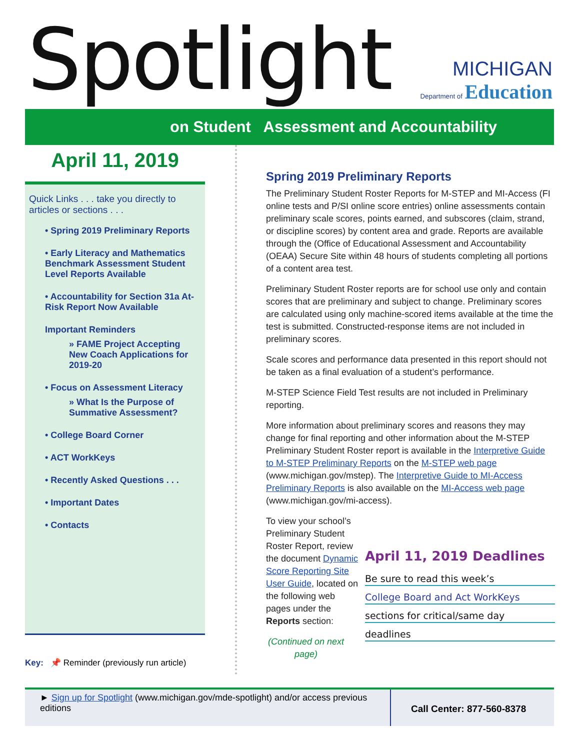Spotlight
MICHIGAN
Department of Education
on Student Assessment and Accountability
April 11, 2019
Quick Links . . . take you directly to articles or sections . . .
• Spring 2019 Preliminary Reports
• Early Literacy and Mathematics Benchmark Assessment Student Level Reports Available
• Accountability for Section 31a At-Risk Report Now Available
Important Reminders
» FAME Project Accepting New Coach Applications for 2019-20
• Focus on Assessment Literacy
» What Is the Purpose of Summative Assessment?
• College Board Corner
• ACT WorkKeys
• Recently Asked Questions . . .
• Important Dates
• Contacts
Key: 📌 Reminder (previously run article)
Spring 2019 Preliminary Reports
The Preliminary Student Roster Reports for M-STEP and MI-Access (FI online tests and P/SI online score entries) online assessments contain preliminary scale scores, points earned, and subscores (claim, strand, or discipline scores) by content area and grade. Reports are available through the (Office of Educational Assessment and Accountability (OEAA) Secure Site within 48 hours of students completing all portions of a content area test.
Preliminary Student Roster reports are for school use only and contain scores that are preliminary and subject to change. Preliminary scores are calculated using only machine-scored items available at the time the test is submitted. Constructed-response items are not included in preliminary scores.
Scale scores and performance data presented in this report should not be taken as a final evaluation of a student’s performance.
M-STEP Science Field Test results are not included in Preliminary reporting.
More information about preliminary scores and reasons they may change for final reporting and other information about the M-STEP Preliminary Student Roster report is available in the Interpretive Guide to M-STEP Preliminary Reports on the M-STEP web page (www.michigan.gov/mstep). The Interpretive Guide to MI-Access Preliminary Reports is also available on the MI-Access web page (www.michigan.gov/mi-access).
April 11, 2019 Deadlines
Be sure to read this week’s
College Board and Act WorkKeys
sections for critical/same day
deadlines
To view your school’s Preliminary Student Roster Report, review the document Dynamic Score Reporting Site User Guide, located on the following web pages under the Reports section:
(Continued on next page)
► Sign up for Spotlight (www.michigan.gov/mde-spotlight) and/or access previous editions
Call Center: 877-560-8378